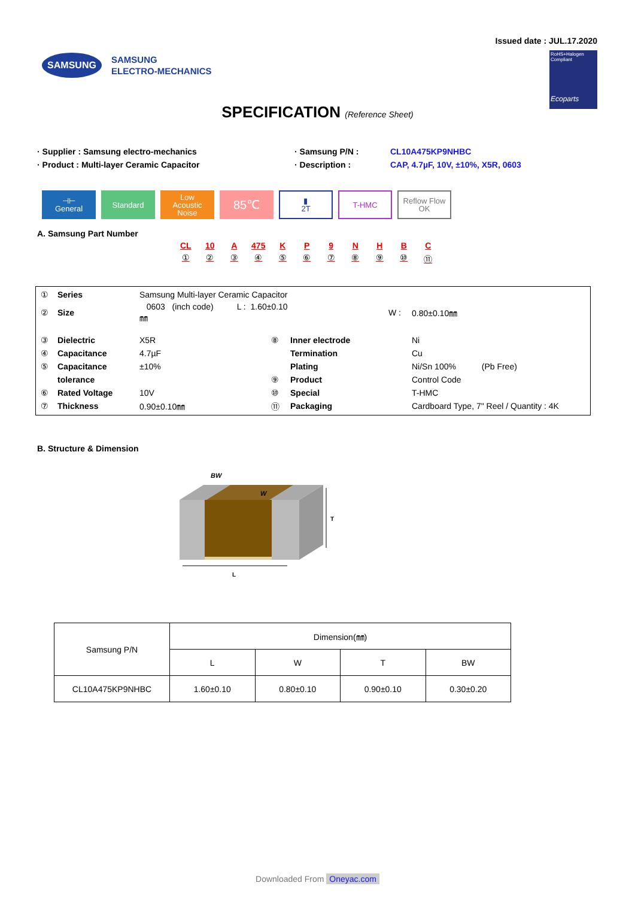Issued date : JUL.17.2020
SAMSUNG
SAMSUNG
ELECTRO-MECHANICS
RoHS+Halogen
Compliant
Ecoparts
SPECIFICATION (Reference Sheet)
· Supplier : Samsung electro-mechanics
· Samsung P/N :
CL10A475KP9NHBC
· Product : Multi-layer Ceramic Capacitor
· Description :
CAP, 4.7µF, 10V, ±10%, X5R, 0603
⊣⊢
General
Standard Low
Acoustic
Noise
85℃
▮
2T
T-HMC Reflow Flow OK
A. Samsung Part Number
CL
①
10
②
A
③
475
④
K
⑤
P
⑥
9
⑦
N
⑧
H
⑨
B
⑩
C
⑪
| ① | Series | Samsung Multi-layer Ceramic Capacitor | | | |
| ② | Size | 0603 (inch code) L : 1.60±0.10㎜ | | W : | 0.80±0.10㎜ |
| ③ | Dielectric | X5R | ⑧ | Inner electrode | Ni |
| ④ | Capacitance | 4.7µF | | Termination | Cu |
| ⑤ | Capacitance | ±10% | | Plating | Ni/Sn 100% (Pb Free) |
| | tolerance | | ⑨ | Product | Control Code |
| ⑥ | Rated Voltage | 10V | ⑩ | Special | T-HMC |
| ⑦ | Thickness | 0.90±0.10㎜ | ⑪ | Packaging | Cardboard Type, 7" Reel / Quantity : 4K |
B. Structure & Dimension
BW
W
T
L
| Samsung P/N | Dimension(㎜) | | | |
| --- | --- | --- | --- | --- |
| | L | W | T | BW |
| CL10A475KP9NHBC | 1.60±0.10 | 0.80±0.10 | 0.90±0.10 | 0.30±0.20 |
Downloaded From Oneyac.com